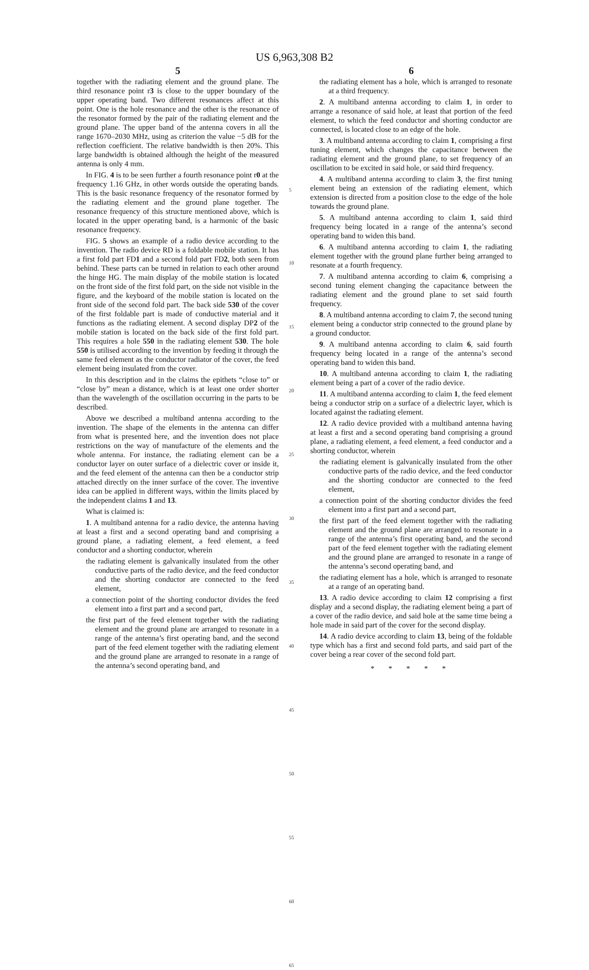US 6,963,308 B2
5
together with the radiating element and the ground plane. The third resonance point r3 is close to the upper boundary of the upper operating band. Two different resonances affect at this point. One is the hole resonance and the other is the resonance of the resonator formed by the pair of the radiating element and the ground plane. The upper band of the antenna covers in all the range 1670–2030 MHz, using as criterion the value −5 dB for the reflection coefficient. The relative bandwidth is then 20%. This large bandwidth is obtained although the height of the measured antenna is only 4 mm.
In FIG. 4 is to be seen further a fourth resonance point r0 at the frequency 1.16 GHz, in other words outside the operating bands. This is the basic resonance frequency of the resonator formed by the radiating element and the ground plane together. The resonance frequency of this structure mentioned above, which is located in the upper operating band, is a harmonic of the basic resonance frequency.
FIG. 5 shows an example of a radio device according to the invention. The radio device RD is a foldable mobile station. It has a first fold part FD1 and a second fold part FD2, both seen from behind. These parts can be turned in relation to each other around the hinge HG. The main display of the mobile station is located on the front side of the first fold part, on the side not visible in the figure, and the keyboard of the mobile station is located on the front side of the second fold part. The back side 530 of the cover of the first foldable part is made of conductive material and it functions as the radiating element. A second display DP2 of the mobile station is located on the back side of the first fold part. This requires a hole 550 in the radiating element 530. The hole 550 is utilised according to the invention by feeding it through the same feed element as the conductor radiator of the cover, the feed element being insulated from the cover.
In this description and in the claims the epithets “close to” or “close by” mean a distance, which is at least one order shorter than the wavelength of the oscillation occurring in the parts to be described.
Above we described a multiband antenna according to the invention. The shape of the elements in the antenna can differ from what is presented here, and the invention does not place restrictions on the way of manufacture of the elements and the whole antenna. For instance, the radiating element can be a conductor layer on outer surface of a dielectric cover or inside it, and the feed element of the antenna can then be a conductor strip attached directly on the inner surface of the cover. The inventive idea can be applied in different ways, within the limits placed by the independent claims 1 and 13.
What is claimed is:
1. A multiband antenna for a radio device, the antenna having at least a first and a second operating band and comprising a ground plane, a radiating element, a feed element, a feed conductor and a shorting conductor, wherein
the radiating element is galvanically insulated from the other conductive parts of the radio device, and the feed conductor and the shorting conductor are connected to the feed element,
a connection point of the shorting conductor divides the feed element into a first part and a second part,
the first part of the feed element together with the radiating element and the ground plane are arranged to resonate in a range of the antenna’s first operating band, and the second part of the feed element together with the radiating element and the ground plane are arranged to resonate in a range of the antenna’s second operating band, and
5
10
15
20
25
30
35
40
45
50
55
60
65
6
the radiating element has a hole, which is arranged to resonate at a third frequency.
2. A multiband antenna according to claim 1, in order to arrange a resonance of said hole, at least that portion of the feed element, to which the feed conductor and shorting conductor are connected, is located close to an edge of the hole.
3. A multiband antenna according to claim 1, comprising a first tuning element, which changes the capacitance between the radiating element and the ground plane, to set frequency of an oscillation to be excited in said hole, or said third frequency.
4. A multiband antenna according to claim 3, the first tuning element being an extension of the radiating element, which extension is directed from a position close to the edge of the hole towards the ground plane.
5. A multiband antenna according to claim 1, said third frequency being located in a range of the antenna’s second operating band to widen this band.
6. A multiband antenna according to claim 1, the radiating element together with the ground plane further being arranged to resonate at a fourth frequency.
7. A multiband antenna according to claim 6, comprising a second tuning element changing the capacitance between the radiating element and the ground plane to set said fourth frequency.
8. A multiband antenna according to claim 7, the second tuning element being a conductor strip connected to the ground plane by a ground conductor.
9. A multiband antenna according to claim 6, said fourth frequency being located in a range of the antenna’s second operating band to widen this band.
10. A multiband antenna according to claim 1, the radiating element being a part of a cover of the radio device.
11. A multiband antenna according to claim 1, the feed element being a conductor strip on a surface of a dielectric layer, which is located against the radiating element.
12. A radio device provided with a multiband antenna having at least a first and a second operating band comprising a ground plane, a radiating element, a feed element, a feed conductor and a shorting conductor, wherein
the radiating element is galvanically insulated from the other conductive parts of the radio device, and the feed conductor and the shorting conductor are connected to the feed element,
a connection point of the shorting conductor divides the feed element into a first part and a second part,
the first part of the feed element together with the radiating element and the ground plane are arranged to resonate in a range of the antenna’s first operating band, and the second part of the feed element together with the radiating element and the ground plane are arranged to resonate in a range of the antenna’s second operating band, and
the radiating element has a hole, which is arranged to resonate at a range of an operating band.
13. A radio device according to claim 12 comprising a first display and a second display, the radiating element being a part of a cover of the radio device, and said hole at the same time being a hole made in said part of the cover for the second display.
14. A radio device according to claim 13, being of the foldable type which has a first and second fold parts, and said part of the cover being a rear cover of the second fold part.
* * * * *